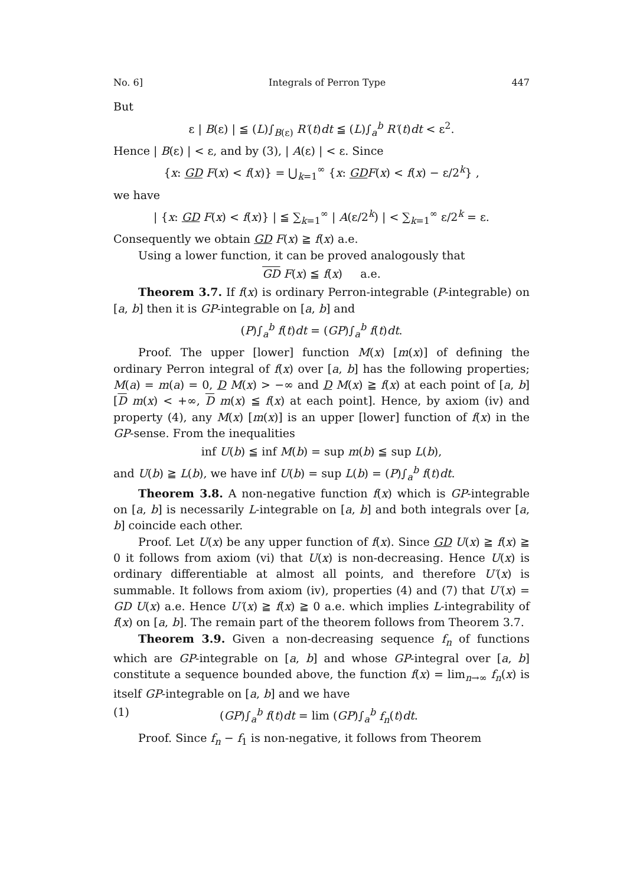No. 6] Integrals of Perron Type 447
But
ε | B(ε) | ≦ (L)∫<sub>B(ε)</sub> R′(t)dt ≦ (L)∫<sub>a</sub><sup>b</sup> R′(t)dt < ε<sup>2</sup>.
Hence | B(ε) | < ε, and by (3), | A(ε) | < ε. Since
{x: GD F(x) < f(x)} = ⋃<sub>k=1</sub><sup>∞</sup> {x: GD F(x) < f(x) − ε/2<sup>k</sup>} ,
we have
| {x: GD F(x) < f(x)} | ≦ ∑<sub>k=1</sub><sup>∞</sup> | A(ε/2<sup>k</sup>) | < ∑<sub>k=1</sub><sup>∞</sup> ε/2<sup>k</sup> = ε.
Consequently we obtain GD F(x) ≧ f(x) a.e.
Using a lower function, it can be proved analogously that
GD F(x) ≦ f(x) a.e.
Theorem 3.7. If f(x) is ordinary Perron-integrable (P-integrable) on [a, b] then it is GP-integrable on [a, b] and
(P)∫<sub>a</sub><sup>b</sup> f(t)dt = (GP)∫<sub>a</sub><sup>b</sup> f(t)dt.
Proof. The upper [lower] function M(x) [m(x)] of defining the ordinary Perron integral of f(x) over [a, b] has the following properties; M(a) = m(a) = 0, D M(x) > −∞ and D M(x) ≧ f(x) at each point of [a, b] [D m(x) < +∞, D m(x) ≦ f(x) at each point]. Hence, by axiom (iv) and property (4), any M(x) [m(x)] is an upper [lower] function of f(x) in the GP-sense. From the inequalities
inf U(b) ≦ inf M(b) = sup m(b) ≦ sup L(b),
and U(b) ≧ L(b), we have inf U(b) = sup L(b) = (P)∫<sub>a</sub><sup>b</sup> f(t)dt.
Theorem 3.8. A non-negative function f(x) which is GP-integrable on [a, b] is necessarily L-integrable on [a, b] and both integrals over [a, b] coincide each other.
Proof. Let U(x) be any upper function of f(x). Since GD U(x) ≧ f(x) ≧ 0 it follows from axiom (vi) that U(x) is non-decreasing. Hence U(x) is ordinary differentiable at almost all points, and therefore U′(x) is summable. It follows from axiom (iv), properties (4) and (7) that U′(x) = GD U(x) a.e. Hence U′(x) ≧ f(x) ≧ 0 a.e. which implies L-integrability of f(x) on [a, b]. The remain part of the theorem follows from Theorem 3.7.
Theorem 3.9. Given a non-decreasing sequence f<sub>n</sub> of functions which are GP-integrable on [a, b] and whose GP-integral over [a, b] constitute a sequence bounded above, the function f(x) = lim<sub>n→∞</sub> f<sub>n</sub>(x) is itself GP-integrable on [a, b] and we have
(1) (GP)∫<sub>a</sub><sup>b</sup> f(t)dt = lim (GP)∫<sub>a</sub><sup>b</sup> f<sub>n</sub>(t)dt.
Proof. Since f<sub>n</sub> − f<sub>1</sub> is non-negative, it follows from Theorem